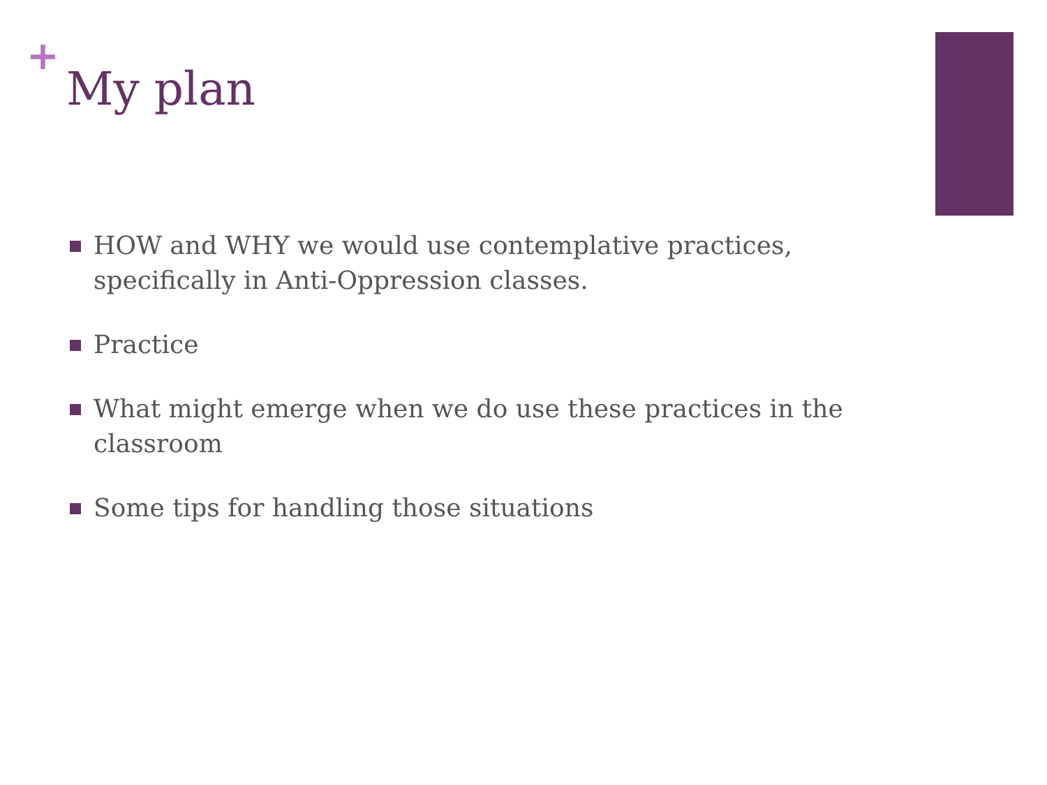+
My plan
HOW and WHY we would use contemplative practices, specifically in Anti-Oppression classes.
Practice
What might emerge when we do use these practices in the classroom
Some tips for handling those situations